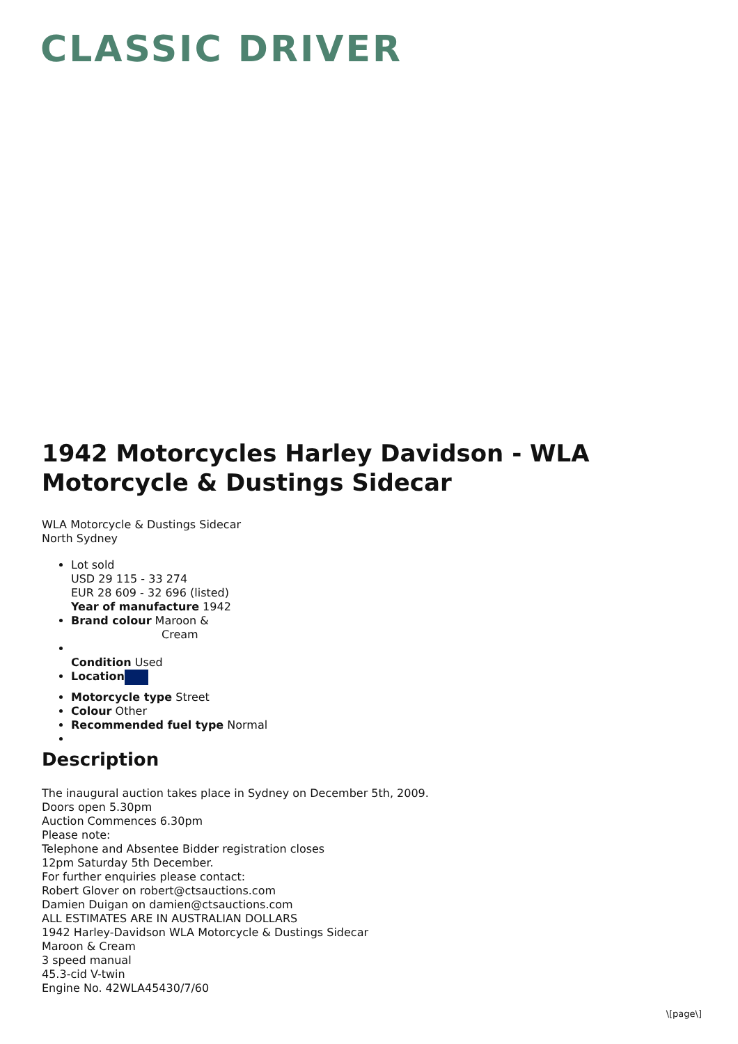CLASSIC DRIVER
1942 Motorcycles Harley Davidson - WLA Motorcycle & Dustings Sidecar
WLA Motorcycle & Dustings Sidecar
North Sydney
Lot sold
USD 29 115 - 33 274
EUR 28 609 - 32 696 (listed)
Year of manufacture 1942
Brand colour Maroon &
Cream
Condition Used
Location
Motorcycle type Street
Colour Other
Recommended fuel type Normal
Description
The inaugural auction takes place in Sydney on December 5th, 2009.
Doors open 5.30pm
Auction Commences 6.30pm
Please note:
Telephone and Absentee Bidder registration closes
12pm Saturday 5th December.
For further enquiries please contact:
Robert Glover on robert@ctsauctions.com
Damien Duigan on damien@ctsauctions.com
ALL ESTIMATES ARE IN AUSTRALIAN DOLLARS
1942 Harley-Davidson WLA Motorcycle & Dustings Sidecar
Maroon & Cream
3 speed manual
45.3-cid V-twin
Engine No. 42WLA45430/7/60
\[page\]